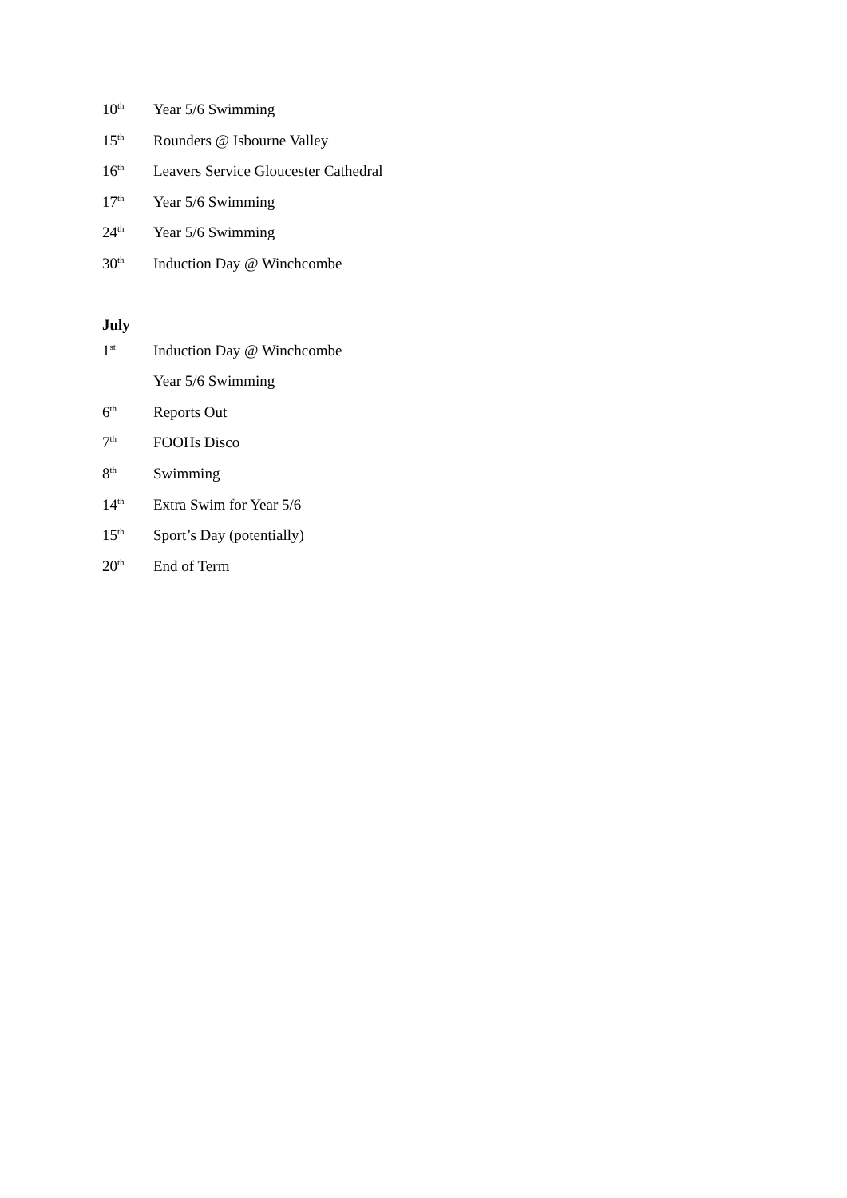10<sup>th</sup> Year 5/6 Swimming
15<sup>th</sup> Rounders @ Isbourne Valley
16<sup>th</sup> Leavers Service Gloucester Cathedral
17<sup>th</sup> Year 5/6 Swimming
24<sup>th</sup> Year 5/6 Swimming
30<sup>th</sup> Induction Day @ Winchcombe
July
1<sup>st</sup> Induction Day @ Winchcombe
Year 5/6 Swimming
6<sup>th</sup> Reports Out
7<sup>th</sup> FOOHs Disco
8<sup>th</sup> Swimming
14<sup>th</sup> Extra Swim for Year 5/6
15<sup>th</sup> Sport’s Day (potentially)
20<sup>th</sup> End of Term